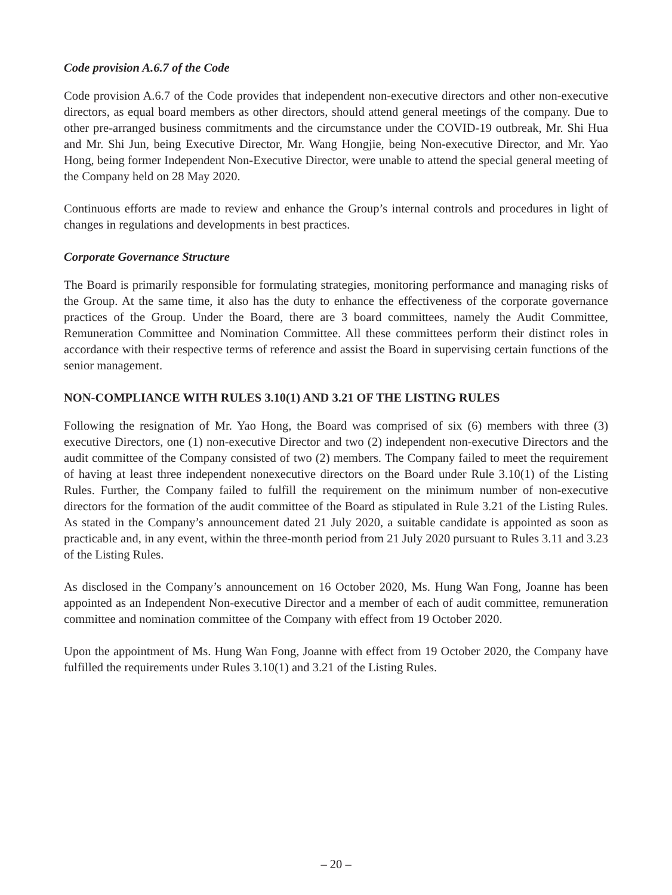Code provision A.6.7 of the Code
Code provision A.6.7 of the Code provides that independent non-executive directors and other non-executive directors, as equal board members as other directors, should attend general meetings of the company. Due to other pre-arranged business commitments and the circumstance under the COVID-19 outbreak, Mr. Shi Hua and Mr. Shi Jun, being Executive Director, Mr. Wang Hongjie, being Non-executive Director, and Mr. Yao Hong, being former Independent Non-Executive Director, were unable to attend the special general meeting of the Company held on 28 May 2020.
Continuous efforts are made to review and enhance the Group’s internal controls and procedures in light of changes in regulations and developments in best practices.
Corporate Governance Structure
The Board is primarily responsible for formulating strategies, monitoring performance and managing risks of the Group. At the same time, it also has the duty to enhance the effectiveness of the corporate governance practices of the Group. Under the Board, there are 3 board committees, namely the Audit Committee, Remuneration Committee and Nomination Committee. All these committees perform their distinct roles in accordance with their respective terms of reference and assist the Board in supervising certain functions of the senior management.
NON-COMPLIANCE WITH RULES 3.10(1) AND 3.21 OF THE LISTING RULES
Following the resignation of Mr. Yao Hong, the Board was comprised of six (6) members with three (3) executive Directors, one (1) non-executive Director and two (2) independent non-executive Directors and the audit committee of the Company consisted of two (2) members. The Company failed to meet the requirement of having at least three independent nonexecutive directors on the Board under Rule 3.10(1) of the Listing Rules. Further, the Company failed to fulfill the requirement on the minimum number of non-executive directors for the formation of the audit committee of the Board as stipulated in Rule 3.21 of the Listing Rules. As stated in the Company’s announcement dated 21 July 2020, a suitable candidate is appointed as soon as practicable and, in any event, within the three-month period from 21 July 2020 pursuant to Rules 3.11 and 3.23 of the Listing Rules.
As disclosed in the Company’s announcement on 16 October 2020, Ms. Hung Wan Fong, Joanne has been appointed as an Independent Non-executive Director and a member of each of audit committee, remuneration committee and nomination committee of the Company with effect from 19 October 2020.
Upon the appointment of Ms. Hung Wan Fong, Joanne with effect from 19 October 2020, the Company have fulfilled the requirements under Rules 3.10(1) and 3.21 of the Listing Rules.
– 20 –